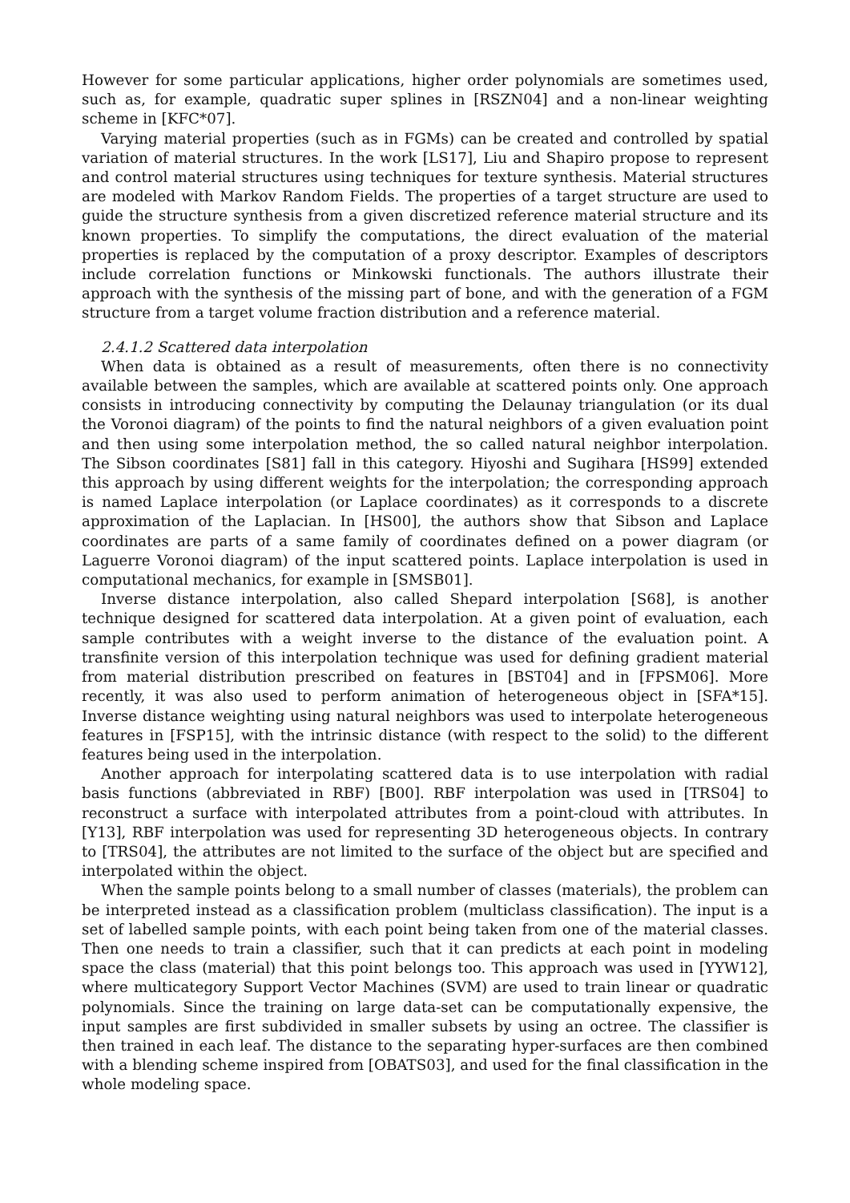However for some particular applications, higher order polynomials are sometimes used, such as, for example, quadratic super splines in [RSZN04] and a non-linear weighting scheme in [KFC*07].
Varying material properties (such as in FGMs) can be created and controlled by spatial variation of material structures. In the work [LS17], Liu and Shapiro propose to represent and control material structures using techniques for texture synthesis. Material structures are modeled with Markov Random Fields. The properties of a target structure are used to guide the structure synthesis from a given discretized reference material structure and its known properties. To simplify the computations, the direct evaluation of the material properties is replaced by the computation of a proxy descriptor. Examples of descriptors include correlation functions or Minkowski functionals. The authors illustrate their approach with the synthesis of the missing part of bone, and with the generation of a FGM structure from a target volume fraction distribution and a reference material.
2.4.1.2 Scattered data interpolation
When data is obtained as a result of measurements, often there is no connectivity available between the samples, which are available at scattered points only. One approach consists in introducing connectivity by computing the Delaunay triangulation (or its dual the Voronoi diagram) of the points to find the natural neighbors of a given evaluation point and then using some interpolation method, the so called natural neighbor interpolation. The Sibson coordinates [S81] fall in this category. Hiyoshi and Sugihara [HS99] extended this approach by using different weights for the interpolation; the corresponding approach is named Laplace interpolation (or Laplace coordinates) as it corresponds to a discrete approximation of the Laplacian. In [HS00], the authors show that Sibson and Laplace coordinates are parts of a same family of coordinates defined on a power diagram (or Laguerre Voronoi diagram) of the input scattered points. Laplace interpolation is used in computational mechanics, for example in [SMSB01].
Inverse distance interpolation, also called Shepard interpolation [S68], is another technique designed for scattered data interpolation. At a given point of evaluation, each sample contributes with a weight inverse to the distance of the evaluation point. A transfinite version of this interpolation technique was used for defining gradient material from material distribution prescribed on features in [BST04] and in [FPSM06]. More recently, it was also used to perform animation of heterogeneous object in [SFA*15]. Inverse distance weighting using natural neighbors was used to interpolate heterogeneous features in [FSP15], with the intrinsic distance (with respect to the solid) to the different features being used in the interpolation.
Another approach for interpolating scattered data is to use interpolation with radial basis functions (abbreviated in RBF) [B00]. RBF interpolation was used in [TRS04] to reconstruct a surface with interpolated attributes from a point-cloud with attributes. In [Y13], RBF interpolation was used for representing 3D heterogeneous objects. In contrary to [TRS04], the attributes are not limited to the surface of the object but are specified and interpolated within the object.
When the sample points belong to a small number of classes (materials), the problem can be interpreted instead as a classification problem (multiclass classification). The input is a set of labelled sample points, with each point being taken from one of the material classes. Then one needs to train a classifier, such that it can predicts at each point in modeling space the class (material) that this point belongs too. This approach was used in [YYW12], where multicategory Support Vector Machines (SVM) are used to train linear or quadratic polynomials. Since the training on large data-set can be computationally expensive, the input samples are first subdivided in smaller subsets by using an octree. The classifier is then trained in each leaf. The distance to the separating hyper-surfaces are then combined with a blending scheme inspired from [OBATS03], and used for the final classification in the whole modeling space.